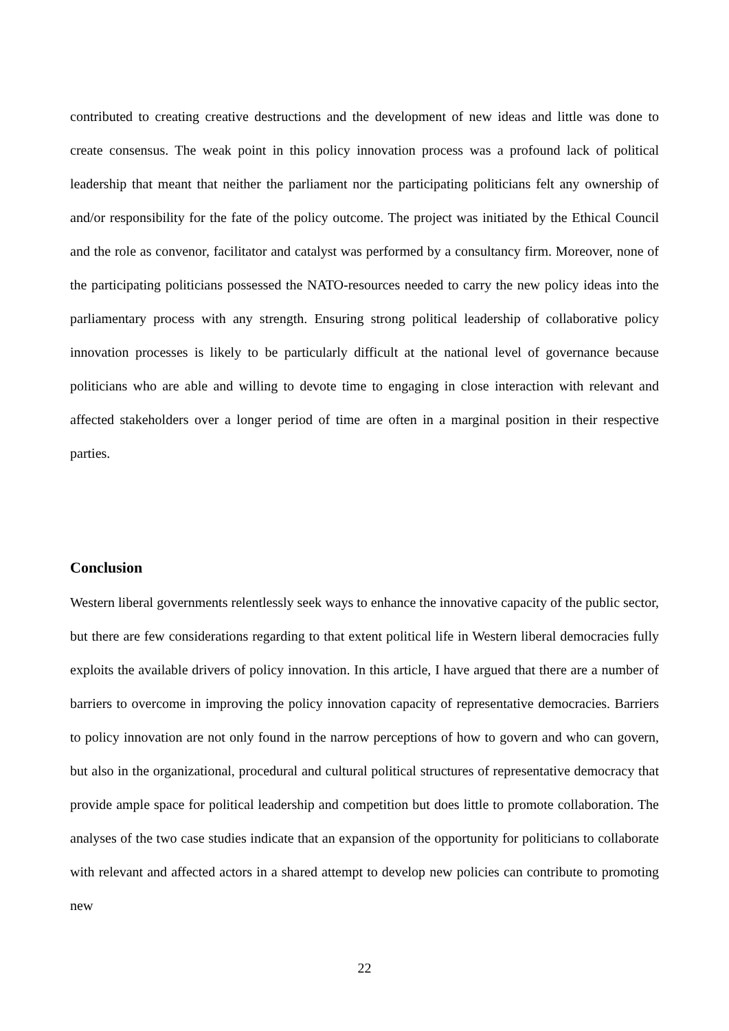contributed to creating creative destructions and the development of new ideas and little was done to create consensus. The weak point in this policy innovation process was a profound lack of political leadership that meant that neither the parliament nor the participating politicians felt any ownership of and/or responsibility for the fate of the policy outcome. The project was initiated by the Ethical Council and the role as convenor, facilitator and catalyst was performed by a consultancy firm. Moreover, none of the participating politicians possessed the NATO-resources needed to carry the new policy ideas into the parliamentary process with any strength. Ensuring strong political leadership of collaborative policy innovation processes is likely to be particularly difficult at the national level of governance because politicians who are able and willing to devote time to engaging in close interaction with relevant and affected stakeholders over a longer period of time are often in a marginal position in their respective parties.
Conclusion
Western liberal governments relentlessly seek ways to enhance the innovative capacity of the public sector, but there are few considerations regarding to that extent political life in Western liberal democracies fully exploits the available drivers of policy innovation. In this article, I have argued that there are a number of barriers to overcome in improving the policy innovation capacity of representative democracies. Barriers to policy innovation are not only found in the narrow perceptions of how to govern and who can govern, but also in the organizational, procedural and cultural political structures of representative democracy that provide ample space for political leadership and competition but does little to promote collaboration. The analyses of the two case studies indicate that an expansion of the opportunity for politicians to collaborate with relevant and affected actors in a shared attempt to develop new policies can contribute to promoting new
22